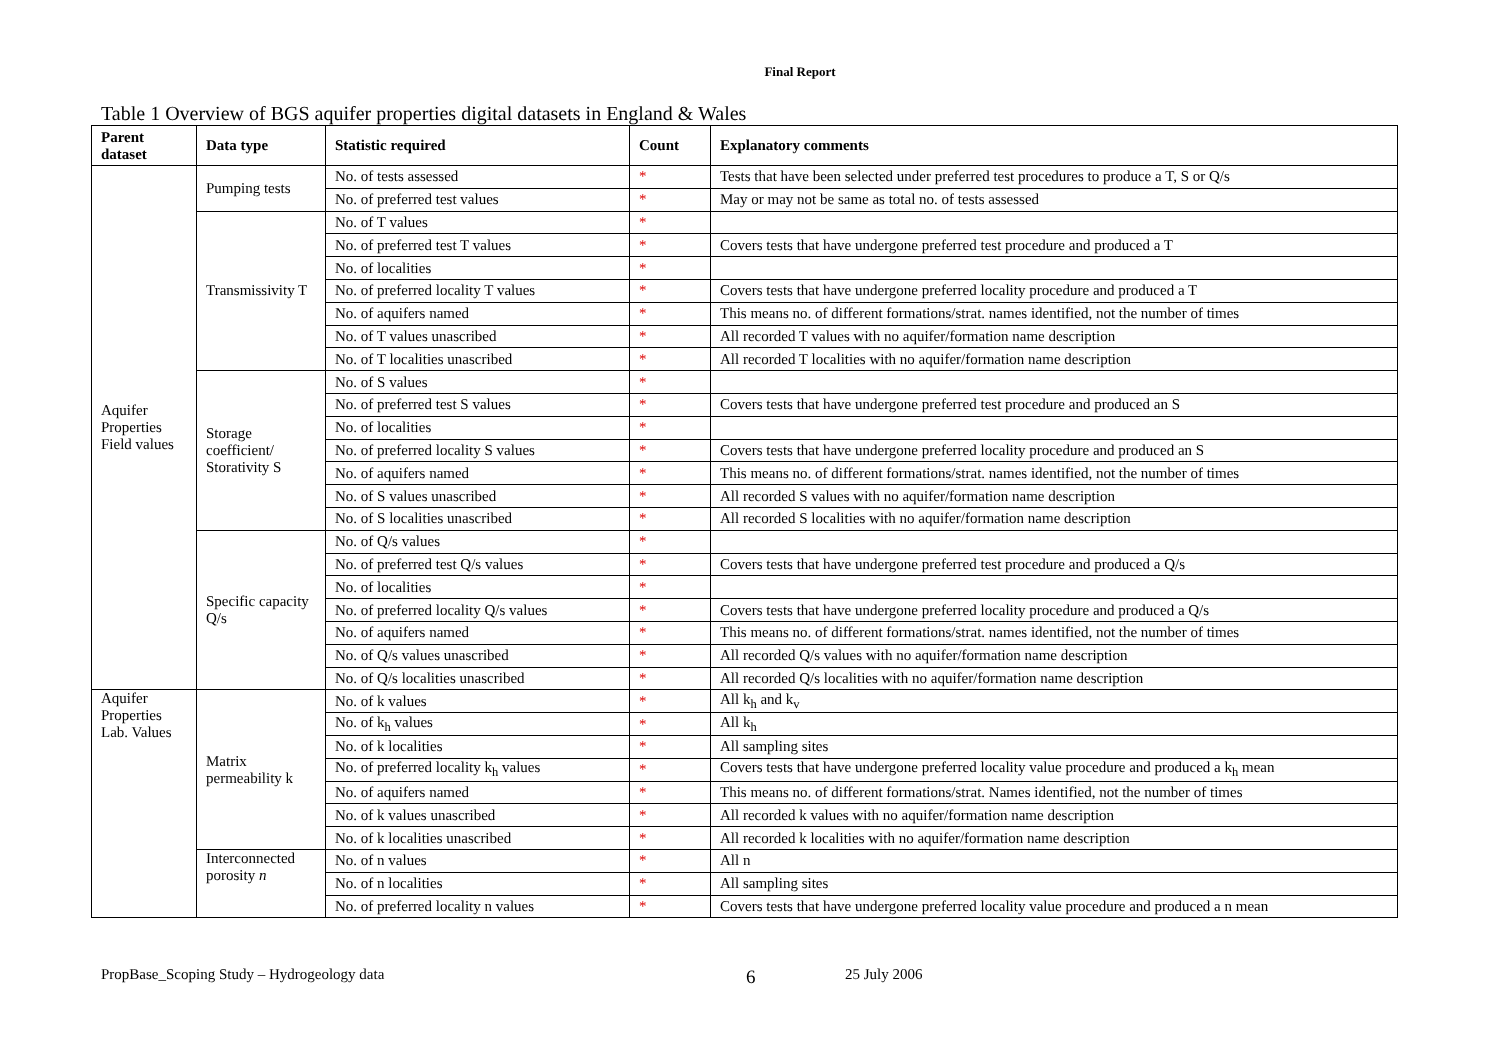Final Report
Table 1 Overview of BGS aquifer properties digital datasets in England & Wales
| Parent dataset | Data type | Statistic required | Count | Explanatory comments |
| --- | --- | --- | --- | --- |
| Aquifer Properties Field values | Pumping tests | No. of tests assessed | * | Tests that have been selected under preferred test procedures to produce a T, S or Q/s |
| | | No. of preferred test values | * | May or may not be same as total no. of tests assessed |
| | Transmissivity T | No. of T values | * | |
| | | No. of preferred test T values | * | Covers tests that have undergone preferred test procedure and produced a T |
| | | No. of localities | * | |
| | | No. of preferred locality T values | * | Covers tests that have undergone preferred locality procedure and produced a T |
| | | No. of aquifers named | * | This means no. of different formations/strat. names identified, not the number of times |
| | | No. of T values unascribed | * | All recorded T values with no aquifer/formation name description |
| | | No. of T localities unascribed | * | All recorded T localities with no aquifer/formation name description |
| | Storage coefficient/ Storativity S | No. of S values | * | |
| | | No. of preferred test S values | * | Covers tests that have undergone preferred test procedure and produced an S |
| | | No. of localities | * | |
| | | No. of preferred locality S values | * | Covers tests that have undergone preferred locality procedure and produced an S |
| | | No. of aquifers named | * | This means no. of different formations/strat. names identified, not the number of times |
| | | No. of S values unascribed | * | All recorded S values with no aquifer/formation name description |
| | | No. of S localities unascribed | * | All recorded S localities with no aquifer/formation name description |
| | Specific capacity Q/s | No. of Q/s values | * | |
| | | No. of preferred test Q/s values | * | Covers tests that have undergone preferred test procedure and produced a Q/s |
| | | No. of localities | * | |
| | | No. of preferred locality Q/s values | * | Covers tests that have undergone preferred locality procedure and produced a Q/s |
| | | No. of aquifers named | * | This means no. of different formations/strat. names identified, not the number of times |
| | | No. of Q/s values unascribed | * | All recorded Q/s values with no aquifer/formation name description |
| | | No. of Q/s localities unascribed | * | All recorded Q/s localities with no aquifer/formation name description |
| Aquifer Properties Lab. Values | Matrix permeability k | No. of k values | * | All k<sub>h</sub> and k<sub>v</sub> |
| | | No. of k<sub>h</sub> values | * | All k<sub>h</sub> |
| | | No. of k localities | * | All sampling sites |
| | | No. of preferred locality k<sub>h</sub> values | * | Covers tests that have undergone preferred locality value procedure and produced a k<sub>h</sub> mean |
| | | No. of aquifers named | * | This means no. of different formations/strat. Names identified, not the number of times |
| | | No. of k values unascribed | * | All recorded k values with no aquifer/formation name description |
| | | No. of k localities unascribed | * | All recorded k localities with no aquifer/formation name description |
| | Interconnected porosity n | No. of n values | * | All n |
| | | No. of n localities | * | All sampling sites |
| | | No. of preferred locality n values | * | Covers tests that have undergone preferred locality value procedure and produced a n mean |
PropBase_Scoping Study – Hydrogeology data 6 25 July 2006